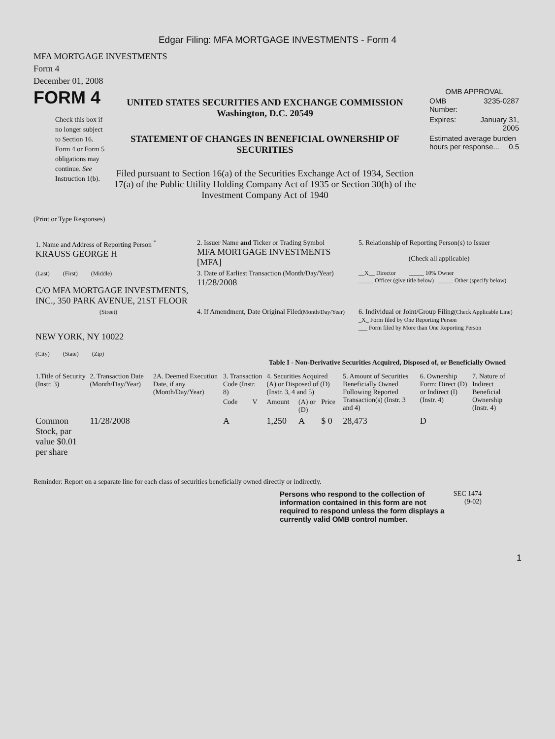Edgar Filing: MFA MORTGAGE INVESTMENTS - Form 4
MFA MORTGAGE INVESTMENTS
Form 4
December 01, 2008
FORM 4
Check this box if no longer subject to Section 16. Form 4 or Form 5 obligations may continue. See Instruction 1(b).
UNITED STATES SECURITIES AND EXCHANGE COMMISSION
Washington, D.C. 20549
STATEMENT OF CHANGES IN BENEFICIAL OWNERSHIP OF SECURITIES
Filed pursuant to Section 16(a) of the Securities Exchange Act of 1934, Section 17(a) of the Public Utility Holding Company Act of 1935 or Section 30(h) of the Investment Company Act of 1940
OMB APPROVAL
| OMB Number: | 3235-0287 |
| Expires: | January 31, 2005 |
| Estimated average burden hours per response... 0.5 | |
(Print or Type Responses)
| 1. Name and Address of Reporting Person <sup>*</sup> KRAUSS GEORGE H | 2. Issuer Name and Ticker or Trading Symbol MFA MORTGAGE INVESTMENTS [MFA] | 5. Relationship of Reporting Person(s) to Issuer (Check all applicable) |
| (Last) (First) (Middle) C/O MFA MORTGAGE INVESTMENTS, INC., 350 PARK AVENUE, 21ST FLOOR | 3. Date of Earliest Transaction (Month/Day/Year) 11/28/2008 | __X__ Director _____ 10% Owner _____ Officer (give title below) _____ Other (specify below) |
| (Street) NEW YORK, NY 10022 (City) (State) (Zip) | 4. If Amendment, Date Original Filed (Month/Day/Year) | 6. Individual or Joint/Group Filing (Check Applicable Line) _X_ Form filed by One Reporting Person ___ Form filed by More than One Reporting Person |
Table I - Non-Derivative Securities Acquired, Disposed of, or Beneficially Owned
| 1.Title of Security (Instr. 3) | 2. Transaction Date (Month/Day/Year) | 2A. Deemed Execution Date, if any (Month/Day/Year) | 3. Transaction Code (Instr. 8) | | 4. Securities Acquired (A) or Disposed of (D) (Instr. 3, 4 and 5) | | | 5. Amount of Securities Beneficially Owned Following Reported Transaction(s) (Instr. 3 and 4) | 6. Ownership Form: Direct (D) or Indirect (I) (Instr. 4) | 7. Nature of Indirect Beneficial Ownership (Instr. 4) |
| --- | --- | --- | --- | --- | --- | --- | --- | --- | --- | --- |
| | | | Code | V | Amount | (A) or (D) | Price | | | |
| Common Stock, par value $0.01 per share | 11/28/2008 | | A | | 1,250 | A | $ 0 | 28,473 | D | |
Reminder: Report on a separate line for each class of securities beneficially owned directly or indirectly.
Persons who respond to the collection of information contained in this form are not required to respond unless the form displays a currently valid OMB control number.
SEC 1474 (9-02)
1